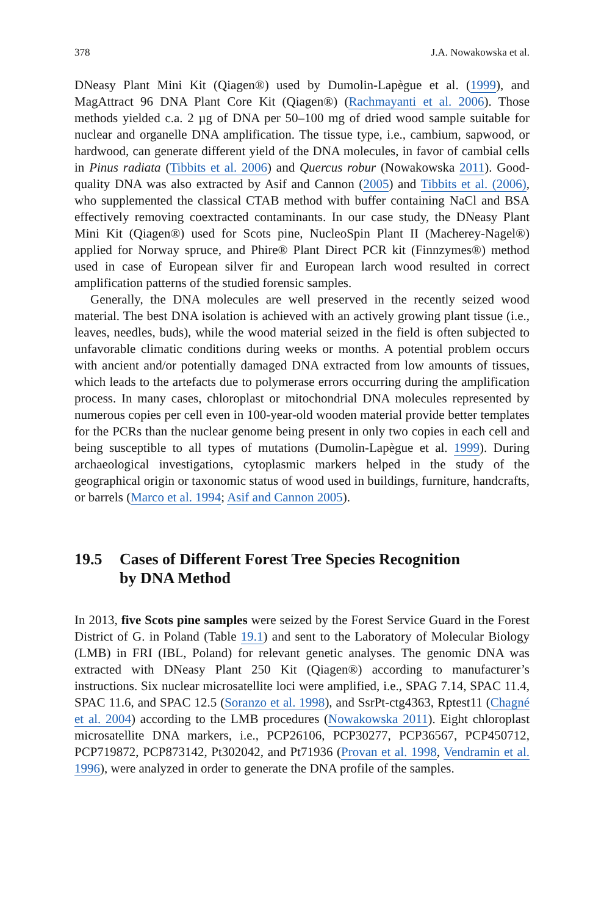378 J.A. Nowakowska et al.
DNeasy Plant Mini Kit (Qiagen®) used by Dumolin-Lapègue et al. (1999), and MagAttract 96 DNA Plant Core Kit (Qiagen®) (Rachmayanti et al. 2006). Those methods yielded c.a. 2 µg of DNA per 50–100 mg of dried wood sample suitable for nuclear and organelle DNA amplification. The tissue type, i.e., cambium, sapwood, or hardwood, can generate different yield of the DNA molecules, in favor of cambial cells in Pinus radiata (Tibbits et al. 2006) and Quercus robur (Nowakowska 2011). Good-quality DNA was also extracted by Asif and Cannon (2005) and Tibbits et al. (2006), who supplemented the classical CTAB method with buffer containing NaCl and BSA effectively removing coextracted contaminants. In our case study, the DNeasy Plant Mini Kit (Qiagen®) used for Scots pine, NucleoSpin Plant II (Macherey-Nagel®) applied for Norway spruce, and Phire® Plant Direct PCR kit (Finnzymes®) method used in case of European silver fir and European larch wood resulted in correct amplification patterns of the studied forensic samples.
Generally, the DNA molecules are well preserved in the recently seized wood material. The best DNA isolation is achieved with an actively growing plant tissue (i.e., leaves, needles, buds), while the wood material seized in the field is often subjected to unfavorable climatic conditions during weeks or months. A potential problem occurs with ancient and/or potentially damaged DNA extracted from low amounts of tissues, which leads to the artefacts due to polymerase errors occurring during the amplification process. In many cases, chloroplast or mitochondrial DNA molecules represented by numerous copies per cell even in 100-year-old wooden material provide better templates for the PCRs than the nuclear genome being present in only two copies in each cell and being susceptible to all types of mutations (Dumolin-Lapègue et al. 1999). During archaeological investigations, cytoplasmic markers helped in the study of the geographical origin or taxonomic status of wood used in buildings, furniture, handcrafts, or barrels (Marco et al. 1994; Asif and Cannon 2005).
19.5 Cases of Different Forest Tree Species Recognition
by DNA Method
In 2013, five Scots pine samples were seized by the Forest Service Guard in the Forest District of G. in Poland (Table 19.1) and sent to the Laboratory of Molecular Biology (LMB) in FRI (IBL, Poland) for relevant genetic analyses. The genomic DNA was extracted with DNeasy Plant 250 Kit (Qiagen®) according to manufacturer’s instructions. Six nuclear microsatellite loci were amplified, i.e., SPAG 7.14, SPAC 11.4, SPAC 11.6, and SPAC 12.5 (Soranzo et al. 1998), and SsrPt-ctg4363, Rptest11 (Chagné et al. 2004) according to the LMB procedures (Nowakowska 2011). Eight chloroplast microsatellite DNA markers, i.e., PCP26106, PCP30277, PCP36567, PCP450712, PCP719872, PCP873142, Pt302042, and Pt71936 (Provan et al. 1998, Vendramin et al. 1996), were analyzed in order to generate the DNA profile of the samples.